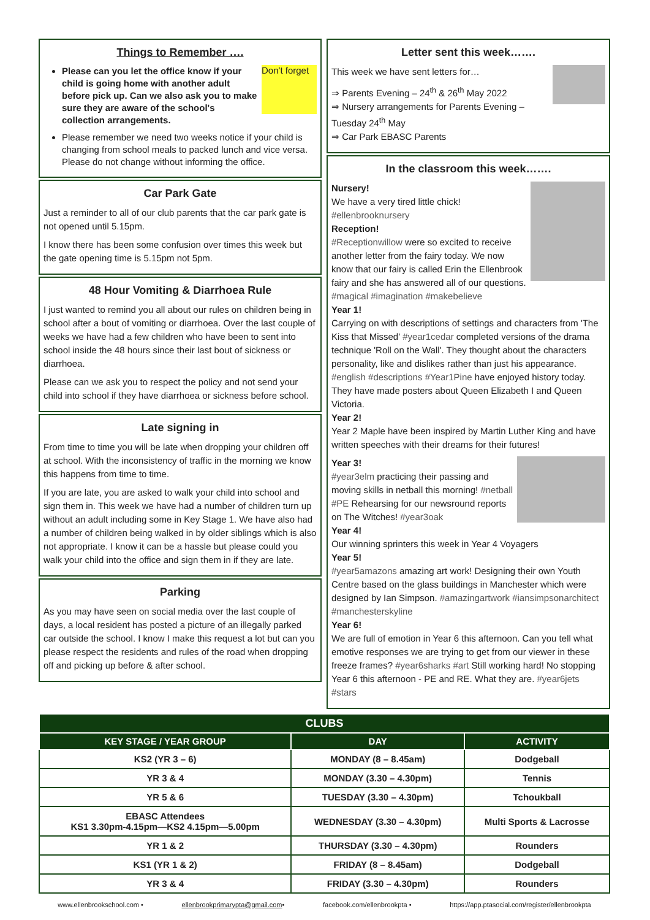Things to Remember ….
Don't forget
Please can you let the office know if your child is going home with another adult before pick up. Can we also ask you to make sure they are aware of the school's collection arrangements.
Please remember we need two weeks notice if your child is changing from school meals to packed lunch and vice versa. Please do not change without informing the office.
Car Park Gate
Just a reminder to all of our club parents that the car park gate is not opened until 5.15pm.
I know there has been some confusion over times this week but the gate opening time is 5.15pm not 5pm.
48 Hour Vomiting & Diarrhoea Rule
I just wanted to remind you all about our rules on children being in school after a bout of vomiting or diarrhoea. Over the last couple of weeks we have had a few children who have been to sent into school inside the 48 hours since their last bout of sickness or diarrhoea.
Please can we ask you to respect the policy and not send your child into school if they have diarrhoea or sickness before school.
Late signing in
From time to time you will be late when dropping your children off at school. With the inconsistency of traffic in the morning we know this happens from time to time.
If you are late, you are asked to walk your child into school and sign them in. This week we have had a number of children turn up without an adult including some in Key Stage 1. We have also had a number of children being walked in by older siblings which is also not appropriate. I know it can be a hassle but please could you walk your child into the office and sign them in if they are late.
Parking
As you may have seen on social media over the last couple of days, a local resident has posted a picture of an illegally parked car outside the school. I know I make this request a lot but can you please respect the residents and rules of the road when dropping off and picking up before & after school.
Letter sent this week…….
This week we have sent letters for…
⇒ Parents Evening – 24<sup>th</sup> & 26<sup>th</sup> May 2022
⇒ Nursery arrangements for Parents Evening – Tuesday 24<sup>th</sup> May
⇒ Car Park EBASC Parents
In the classroom this week…….
Nursery!
We have a very tired little chick! #ellenbrooknursery
Reception!
#Receptionwillow were so excited to receive another letter from the fairy today. We now know that our fairy is called Erin the Ellenbrook fairy and she has answered all of our questions. #magical #imagination #makebelieve
Year 1!
Carrying on with descriptions of settings and characters from 'The Kiss that Missed' #year1cedar completed versions of the drama technique 'Roll on the Wall'. They thought about the characters personality, like and dislikes rather than just his appearance. #english #descriptions #Year1Pine have enjoyed history today. They have made posters about Queen Elizabeth I and Queen Victoria.
Year 2!
Year 2 Maple have been inspired by Martin Luther King and have written speeches with their dreams for their futures!
Year 3!
#year3elm practicing their passing and moving skills in netball this morning! #netball #PE Rehearsing for our newsround reports on The Witches! #year3oak
Year 4!
Our winning sprinters this week in Year 4 Voyagers
Year 5!
#year5amazons amazing art work! Designing their own Youth Centre based on the glass buildings in Manchester which were designed by Ian Simpson. #amazingartwork #iansimpsonarchitect #manchesterskyline
Year 6!
We are full of emotion in Year 6 this afternoon. Can you tell what emotive responses we are trying to get from our viewer in these freeze frames? #year6sharks #art Still working hard! No stopping Year 6 this afternoon - PE and RE. What they are. #year6jets #stars
| CLUBS | | |
| --- | --- | --- |
| KEY STAGE / YEAR GROUP | DAY | ACTIVITY |
| KS2 (YR 3 – 6) | MONDAY (8 – 8.45am) | Dodgeball |
| YR 3 & 4 | MONDAY (3.30 – 4.30pm) | Tennis |
| YR 5 & 6 | TUESDAY (3.30 – 4.30pm) | Tchoukball |
| EBASC Attendees KS1 3.30pm-4.15pm—KS2 4.15pm—5.00pm | WEDNESDAY (3.30 – 4.30pm) | Multi Sports & Lacrosse |
| YR 1 & 2 | THURSDAY (3.30 – 4.30pm) | Rounders |
| KS1 (YR 1 & 2) | FRIDAY (8 – 8.45am) | Dodgeball |
| YR 3 & 4 | FRIDAY (3.30 – 4.30pm) | Rounders |
www.ellenbrookschool.com • ellenbrookprimarypta@gmail.com• facebook.com/ellenbrookpta • https://app.ptasocial.com/register/ellenbrookpta